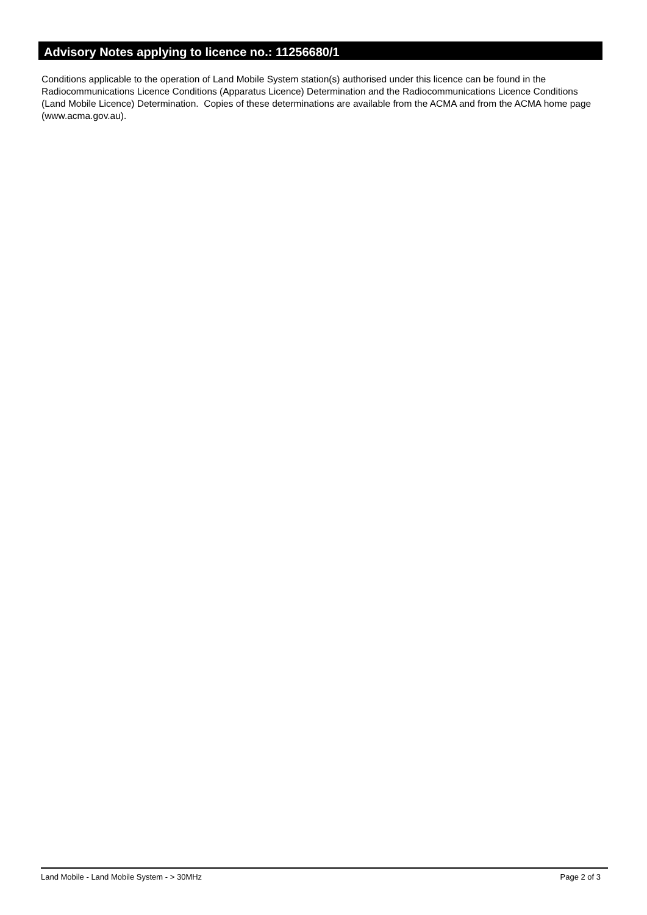Advisory Notes applying to licence no.: 11256680/1
Conditions applicable to the operation of Land Mobile System station(s) authorised under this licence can be found in the Radiocommunications Licence Conditions (Apparatus Licence) Determination and the Radiocommunications Licence Conditions (Land Mobile Licence) Determination. Copies of these determinations are available from the ACMA and from the ACMA home page (www.acma.gov.au).
Land Mobile - Land Mobile System - > 30MHz Page 2 of 3